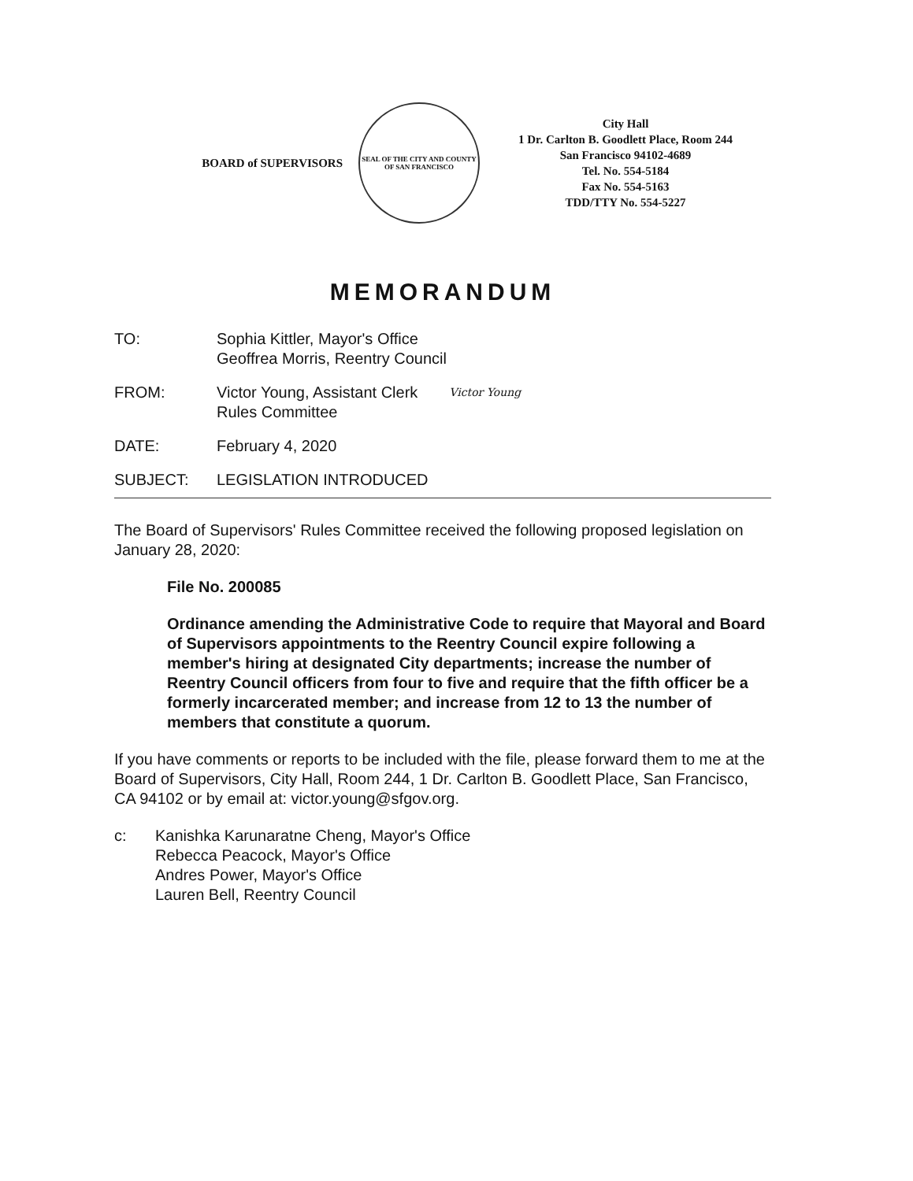BOARD of SUPERVISORS
SEAL OF THE CITY AND COUNTY OF SAN FRANCISCO
City Hall
1 Dr. Carlton B. Goodlett Place, Room 244
San Francisco 94102-4689
Tel. No. 554-5184
Fax No. 554-5163
TDD/TTY No. 554-5227
MEMORANDUM
TO: Sophia Kittler, Mayor's Office
Geoffrea Morris, Reentry Council
FROM: Victor Young, Assistant Clerk
Rules Committee
Victor Young
DATE: February 4, 2020
SUBJECT: LEGISLATION INTRODUCED
The Board of Supervisors' Rules Committee received the following proposed legislation on January 28, 2020:
File No. 200085
Ordinance amending the Administrative Code to require that Mayoral and Board of Supervisors appointments to the Reentry Council expire following a member's hiring at designated City departments; increase the number of Reentry Council officers from four to five and require that the fifth officer be a formerly incarcerated member; and increase from 12 to 13 the number of members that constitute a quorum.
If you have comments or reports to be included with the file, please forward them to me at the Board of Supervisors, City Hall, Room 244, 1 Dr. Carlton B. Goodlett Place, San Francisco, CA 94102 or by email at: victor.young@sfgov.org.
c: Kanishka Karunaratne Cheng, Mayor's Office
Rebecca Peacock, Mayor's Office
Andres Power, Mayor's Office
Lauren Bell, Reentry Council